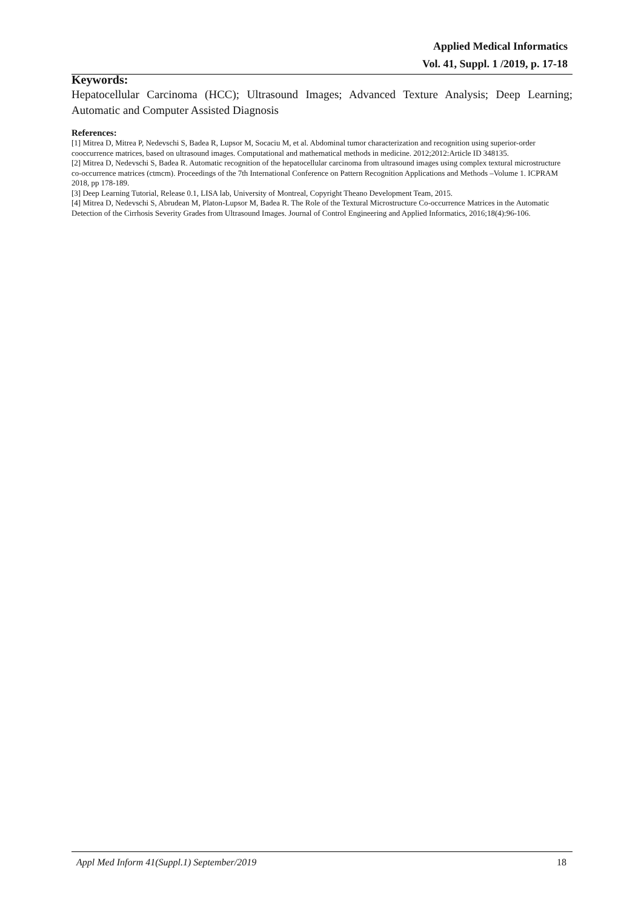Applied Medical Informatics
Vol. 41, Suppl. 1 /2019, p. 17-18
Keywords:
Hepatocellular Carcinoma (HCC); Ultrasound Images; Advanced Texture Analysis; Deep Learning; Automatic and Computer Assisted Diagnosis
References:
[1] Mitrea D, Mitrea P, Nedevschi S, Badea R, Lupsor M, Socaciu M, et al. Abdominal tumor characterization and recognition using superior-order cooccurrence matrices, based on ultrasound images. Computational and mathematical methods in medicine. 2012;2012:Article ID 348135.
[2] Mitrea D, Nedevschi S, Badea R. Automatic recognition of the hepatocellular carcinoma from ultrasound images using complex textural microstructure co-occurrence matrices (ctmcm). Proceedings of the 7th International Conference on Pattern Recognition Applications and Methods –Volume 1. ICPRAM 2018, pp 178-189.
[3] Deep Learning Tutorial, Release 0.1, LISA lab, University of Montreal, Copyright Theano Development Team, 2015.
[4] Mitrea D, Nedevschi S, Abrudean M, Platon-Lupsor M, Badea R. The Role of the Textural Microstructure Co-occurrence Matrices in the Automatic Detection of the Cirrhosis Severity Grades from Ultrasound Images. Journal of Control Engineering and Applied Informatics, 2016;18(4):96-106.
Appl Med Inform 41(Suppl.1) September/2019 18